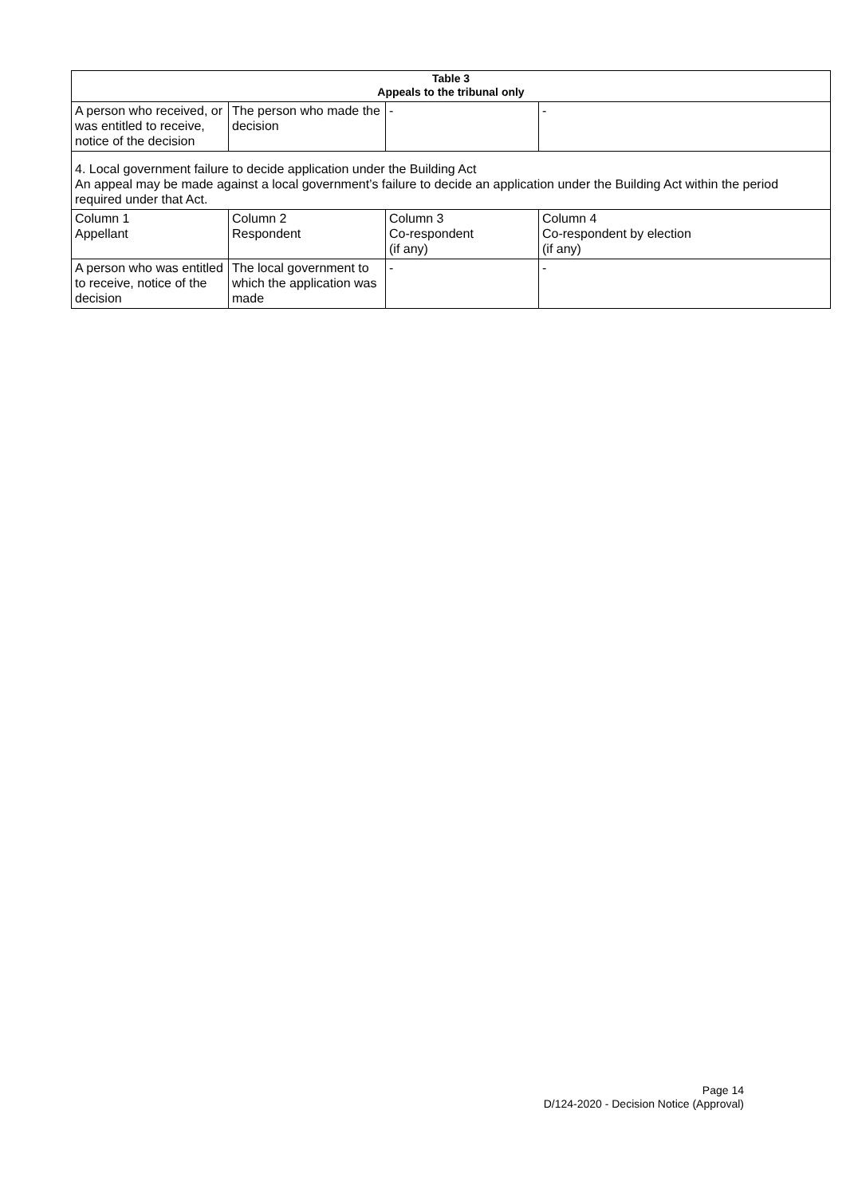| Table 3 Appeals to the tribunal only | | | |
| --- | --- | --- | --- |
| A person who received, or was entitled to receive, notice of the decision | The person who made the decision | - | - |
| 4. Local government failure to decide application under the Building Act An appeal may be made against a local government’s failure to decide an application under the Building Act within the period required under that Act. | | | |
| Column 1 Appellant | Column 2 Respondent | Column 3 Co-respondent (if any) | Column 4 Co-respondent by election (if any) |
| A person who was entitled to receive, notice of the decision | The local government to which the application was made | - | - |
Page 14
D/124-2020 - Decision Notice (Approval)